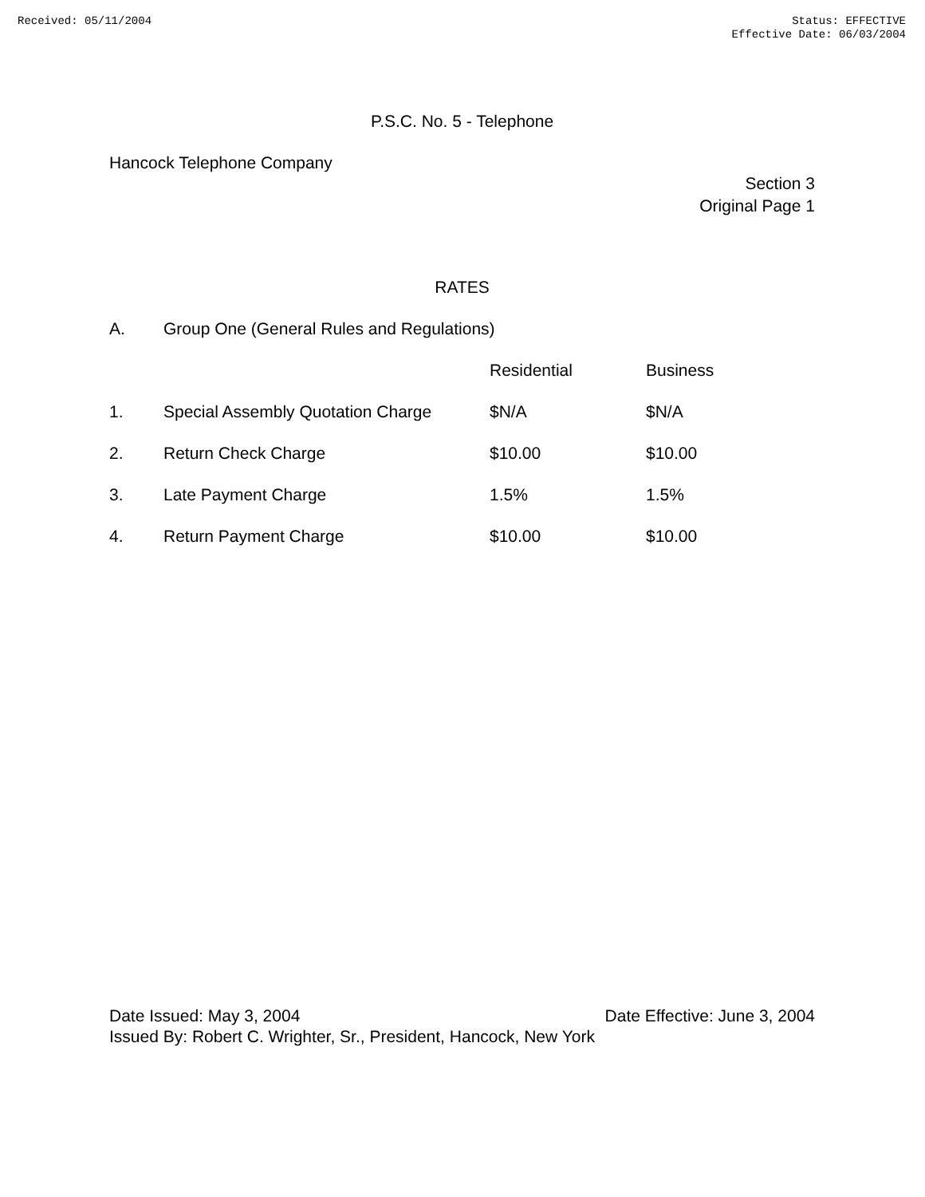Received: 05/11/2004 Status: EFFECTIVE
Effective Date: 06/03/2004
P.S.C. No. 5 - Telephone
Hancock Telephone Company
Section 3
Original Page 1
RATES
| A. | Group One (General Rules and Regulations) | | |
| | | Residential | Business |
| 1. | Special Assembly Quotation Charge | $N/A | $N/A |
| 2. | Return Check Charge | $10.00 | $10.00 |
| 3. | Late Payment Charge | 1.5% | 1.5% |
| 4. | Return Payment Charge | $10.00 | $10.00 |
Date Issued: May 3, 2004 Date Effective: June 3, 2004
Issued By: Robert C. Wrighter, Sr., President, Hancock, New York